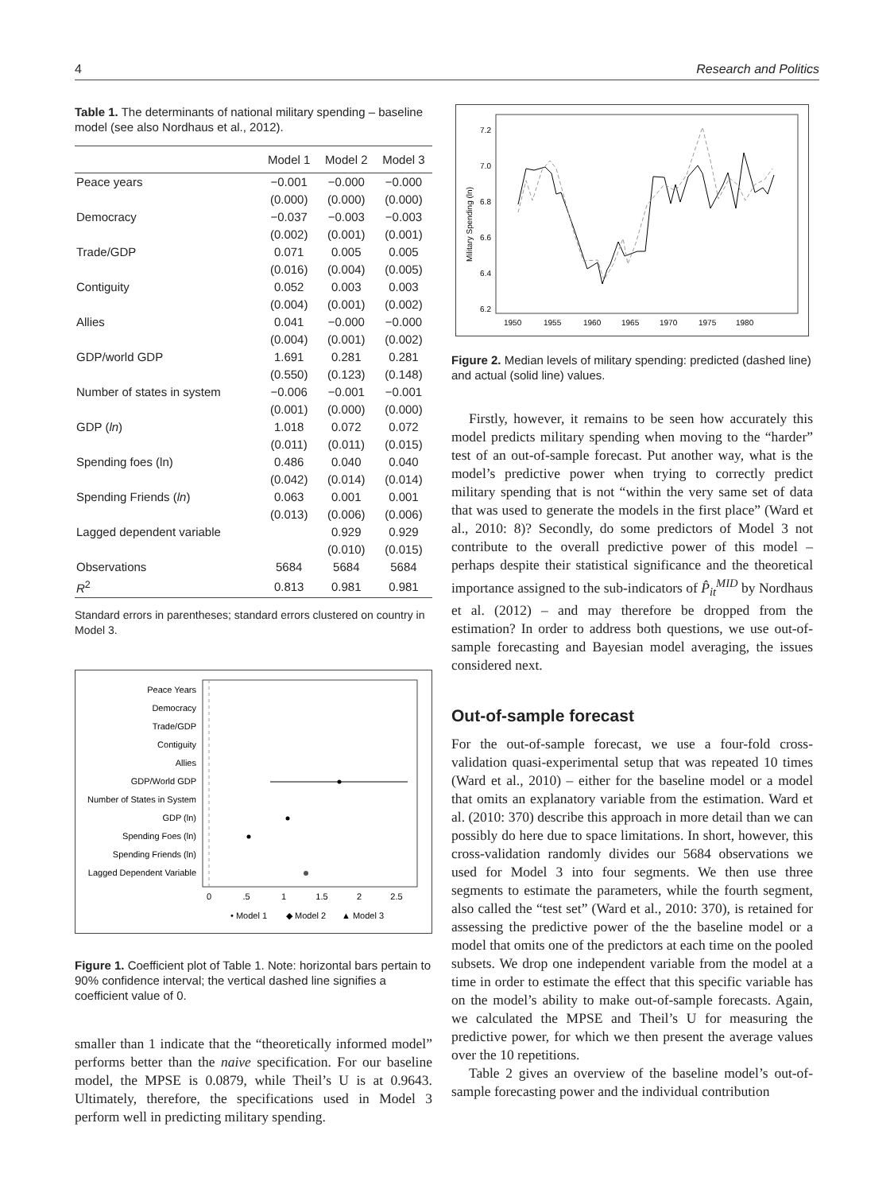4 Research and Politics
Table 1. The determinants of national military spending – baseline model (see also Nordhaus et al., 2012).
| | Model 1 | Model 2 | Model 3 |
| --- | --- | --- | --- |
| Peace years | −0.001 | −0.000 | −0.000 |
| | (0.000) | (0.000) | (0.000) |
| Democracy | −0.037 | −0.003 | −0.003 |
| | (0.002) | (0.001) | (0.001) |
| Trade/GDP | 0.071 | 0.005 | 0.005 |
| | (0.016) | (0.004) | (0.005) |
| Contiguity | 0.052 | 0.003 | 0.003 |
| | (0.004) | (0.001) | (0.002) |
| Allies | 0.041 | −0.000 | −0.000 |
| | (0.004) | (0.001) | (0.002) |
| GDP/world GDP | 1.691 | 0.281 | 0.281 |
| | (0.550) | (0.123) | (0.148) |
| Number of states in system | −0.006 | −0.001 | −0.001 |
| | (0.001) | (0.000) | (0.000) |
| GDP ( ln ) | 1.018 | 0.072 | 0.072 |
| | (0.011) | (0.011) | (0.015) |
| Spending foes (ln) | 0.486 | 0.040 | 0.040 |
| | (0.042) | (0.014) | (0.014) |
| Spending Friends ( ln ) | 0.063 | 0.001 | 0.001 |
| | (0.013) | (0.006) | (0.006) |
| Lagged dependent variable | | 0.929 | 0.929 |
| | | (0.010) | (0.015) |
| Observations | 5684 | 5684 | 5684 |
| R<sup>2</sup> | 0.813 | 0.981 | 0.981 |
Standard errors in parentheses; standard errors clustered on country in Model 3.
Peace Years
Democracy
Trade/GDP
Contiguity
Allies
GDP/World GDP
Number of States in System
GDP (ln)
Spending Foes (ln)
Spending Friends (ln)
Lagged Dependent Variable
0
.5
1
1.5
2
2.5
• Model 1
◆ Model 2
▲ Model 3
Figure 1. Coefficient plot of Table 1. Note: horizontal bars pertain to 90% confidence interval; the vertical dashed line signifies a coefficient value of 0.
smaller than 1 indicate that the “theoretically informed model” performs better than the naive specification. For our baseline model, the MPSE is 0.0879, while Theil’s U is at 0.9643. Ultimately, therefore, the specifications used in Model 3 perform well in predicting military spending.
Military Spending (ln)
7.2
7.0
6.8
6.6
6.4
6.2
1950
1955
1960
1965
1970
1975
1980
Figure 2. Median levels of military spending: predicted (dashed line) and actual (solid line) values.
Firstly, however, it remains to be seen how accurately this model predicts military spending when moving to the “harder” test of an out-of-sample forecast. Put another way, what is the model’s predictive power when trying to correctly predict military spending that is not “within the very same set of data that was used to generate the models in the first place” (Ward et al., 2010: 8)? Secondly, do some predictors of Model 3 not contribute to the overall predictive power of this model – perhaps despite their statistical significance and the theoretical importance assigned to the sub-indicators of P̂<sub>it</sub><sup>MID</sup> by Nordhaus et al. (2012) – and may therefore be dropped from the estimation? In order to address both questions, we use out-of-sample forecasting and Bayesian model averaging, the issues considered next.
Out-of-sample forecast
For the out-of-sample forecast, we use a four-fold cross-validation quasi-experimental setup that was repeated 10 times (Ward et al., 2010) – either for the baseline model or a model that omits an explanatory variable from the estimation. Ward et al. (2010: 370) describe this approach in more detail than we can possibly do here due to space limitations. In short, however, this cross-validation randomly divides our 5684 observations we used for Model 3 into four segments. We then use three segments to estimate the parameters, while the fourth segment, also called the “test set” (Ward et al., 2010: 370), is retained for assessing the predictive power of the the baseline model or a model that omits one of the predictors at each time on the pooled subsets. We drop one independent variable from the model at a time in order to estimate the effect that this specific variable has on the model’s ability to make out-of-sample forecasts. Again, we calculated the MPSE and Theil’s U for measuring the predictive power, for which we then present the average values over the 10 repetitions.
Table 2 gives an overview of the baseline model’s out-of-sample forecasting power and the individual contribution